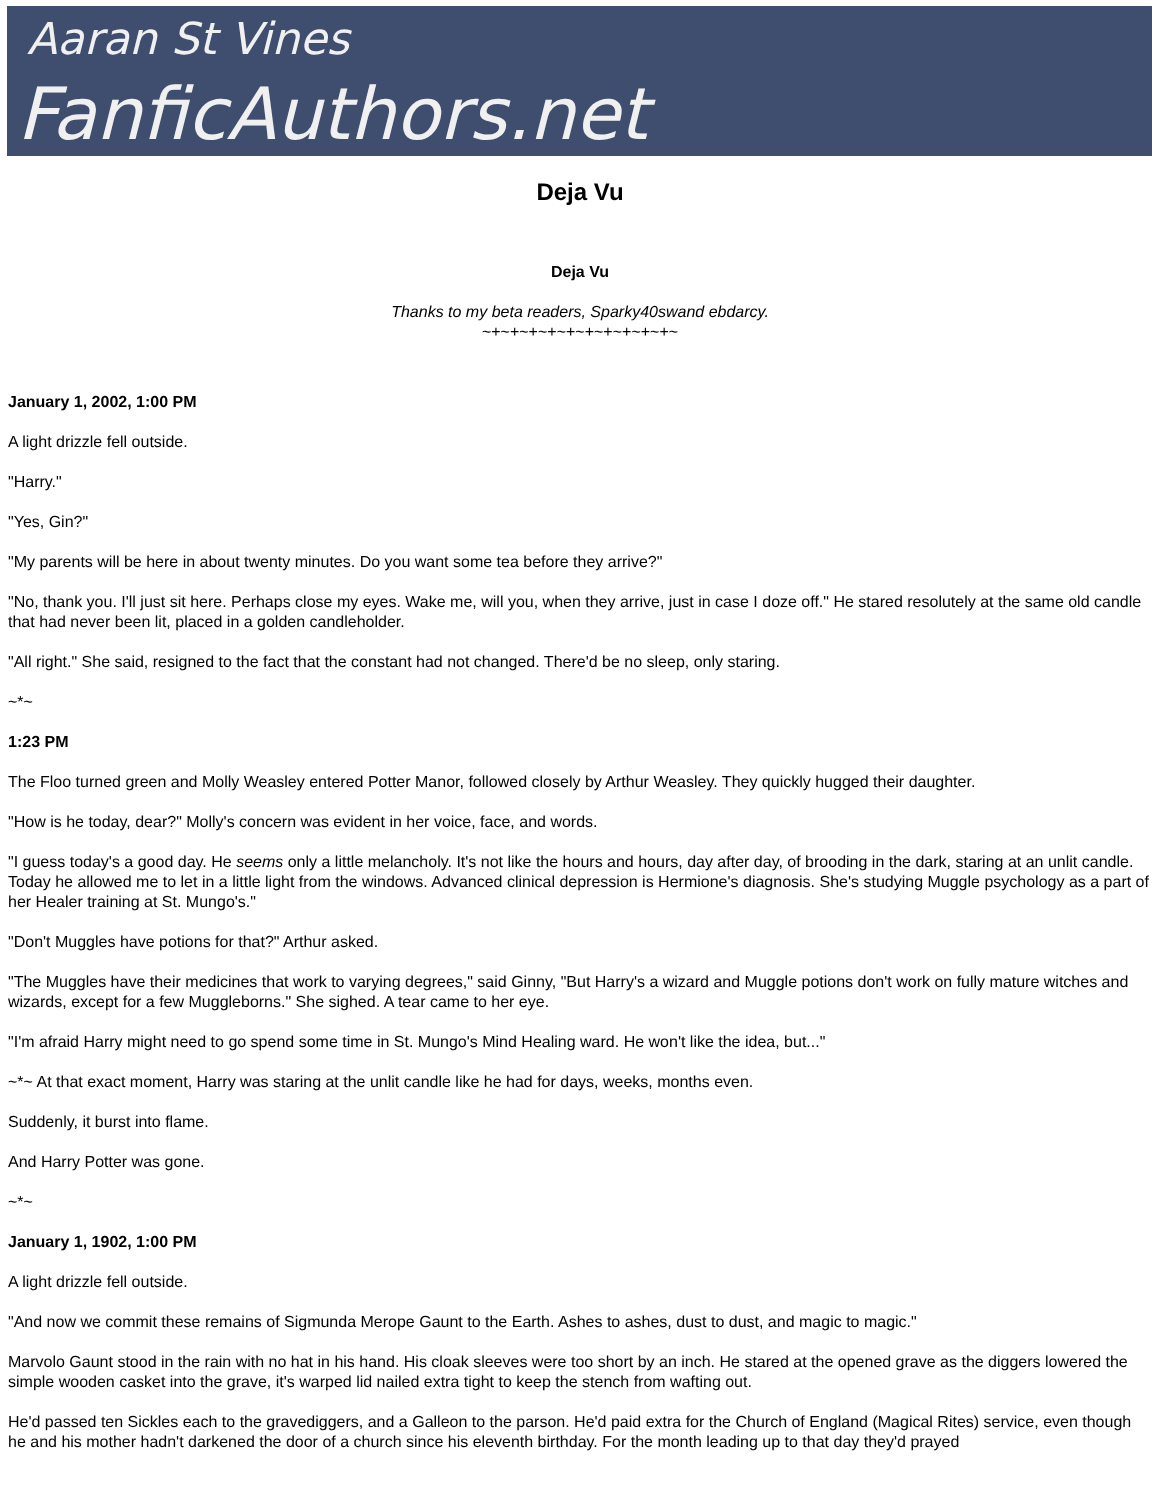Aaran St Vines
FanficAuthors.net
Deja Vu
Deja Vu
Thanks to my beta readers, Sparky40swand ebdarcy.
~+~+~+~+~+~+~+~+~+~+~
January 1, 2002, 1:00 PM
A light drizzle fell outside.
"Harry."
"Yes, Gin?"
"My parents will be here in about twenty minutes. Do you want some tea before they arrive?"
"No, thank you. I'll just sit here. Perhaps close my eyes. Wake me, will you, when they arrive, just in case I doze off." He stared resolutely at the same old candle that had never been lit, placed in a golden candleholder.
"All right." She said, resigned to the fact that the constant had not changed. There'd be no sleep, only staring.
~*~
1:23 PM
The Floo turned green and Molly Weasley entered Potter Manor, followed closely by Arthur Weasley. They quickly hugged their daughter.
"How is he today, dear?" Molly's concern was evident in her voice, face, and words.
"I guess today's a good day. He seems only a little melancholy. It's not like the hours and hours, day after day, of brooding in the dark, staring at an unlit candle. Today he allowed me to let in a little light from the windows. Advanced clinical depression is Hermione's diagnosis. She's studying Muggle psychology as a part of her Healer training at St. Mungo's."
"Don't Muggles have potions for that?" Arthur asked.
"The Muggles have their medicines that work to varying degrees," said Ginny, "But Harry's a wizard and Muggle potions don't work on fully mature witches and wizards, except for a few Muggleborns." She sighed. A tear came to her eye.
"I'm afraid Harry might need to go spend some time in St. Mungo's Mind Healing ward. He won't like the idea, but..."
~*~ At that exact moment, Harry was staring at the unlit candle like he had for days, weeks, months even.
Suddenly, it burst into flame.
And Harry Potter was gone.
~*~
January 1, 1902, 1:00 PM
A light drizzle fell outside.
"And now we commit these remains of Sigmunda Merope Gaunt to the Earth. Ashes to ashes, dust to dust, and magic to magic."
Marvolo Gaunt stood in the rain with no hat in his hand. His cloak sleeves were too short by an inch. He stared at the opened grave as the diggers lowered the simple wooden casket into the grave, it's warped lid nailed extra tight to keep the stench from wafting out.
He'd passed ten Sickles each to the gravediggers, and a Galleon to the parson. He'd paid extra for the Church of England (Magical Rites) service, even though he and his mother hadn't darkened the door of a church since his eleventh birthday. For the month leading up to that day they'd prayed